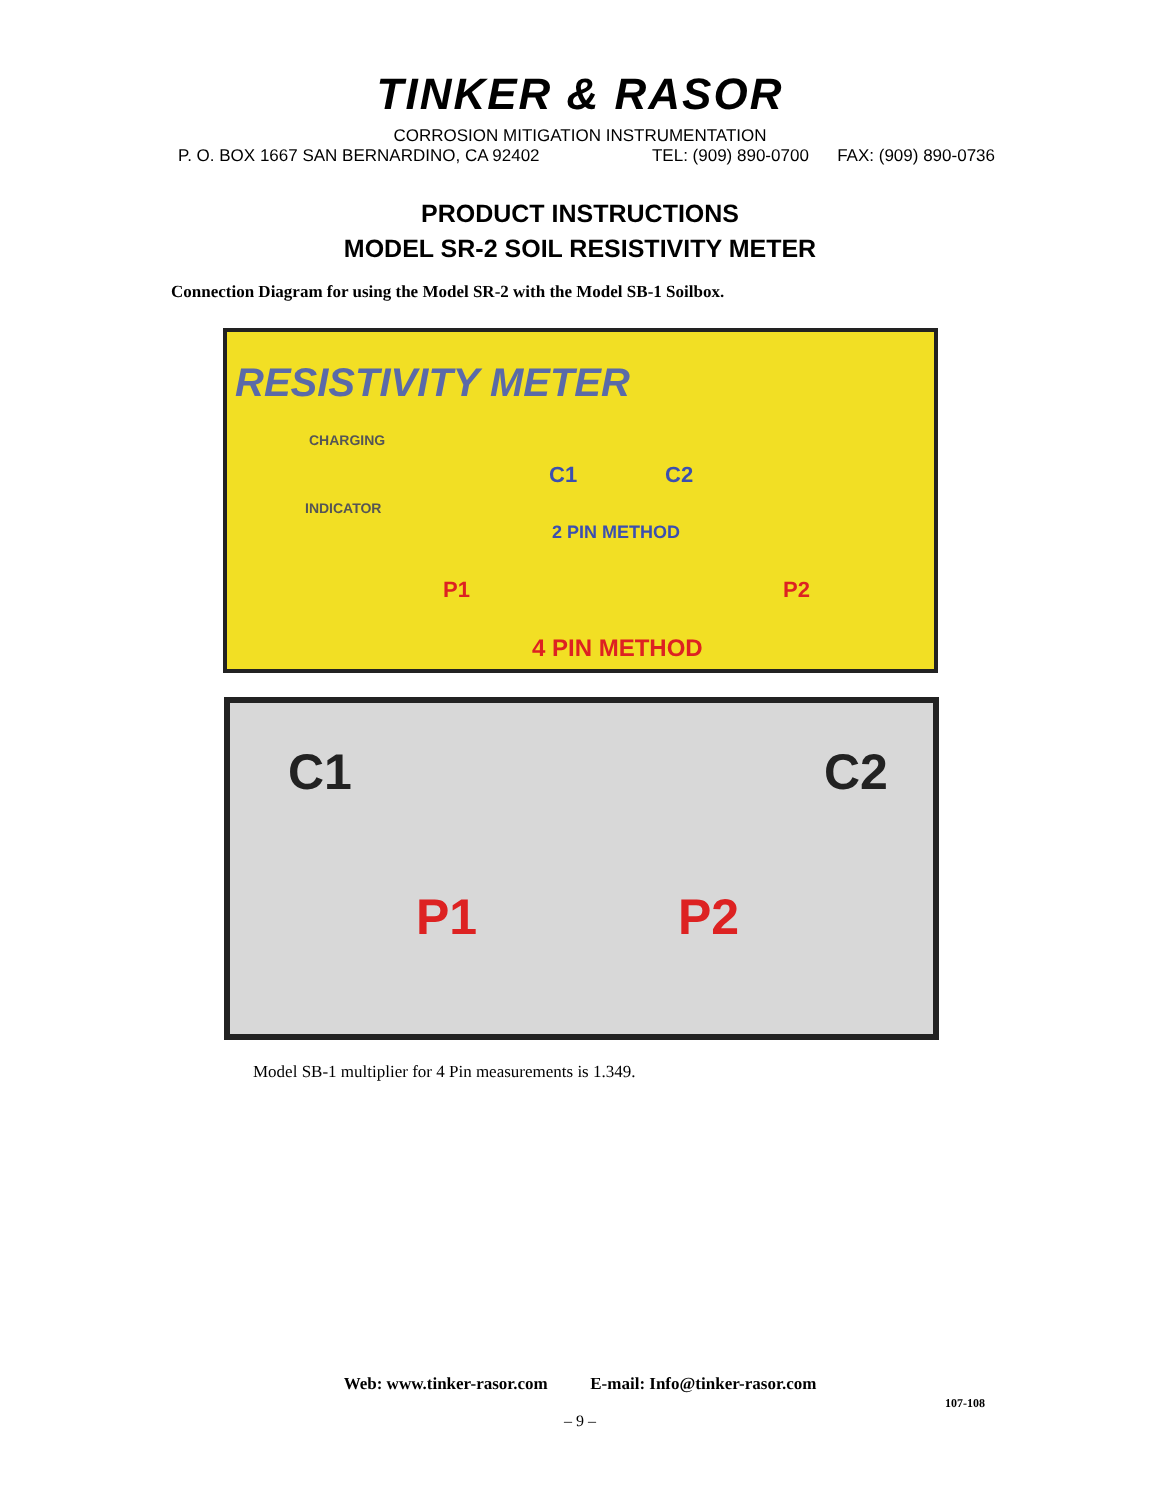TINKER & RASOR
CORROSION MITIGATION INSTRUMENTATION
P. O. BOX 1667 SAN BERNARDINO, CA 92402 TEL: (909) 890-0700 FAX: (909) 890-0736
PRODUCT INSTRUCTIONS
MODEL SR-2 SOIL RESISTIVITY METER
Connection Diagram for using the Model SR-2 with the Model SB-1 Soilbox.
RESISTIVITY METER
CHARGING
INDICATOR
C1 C2
2 PIN METHOD
P1 P2
4 PIN METHOD
C1 C2
P1 P2
Model SB-1 multiplier for 4 Pin measurements is 1.349.
Web: www.tinker-rasor.com E-mail: Info@tinker-rasor.com
107-108
– 9 –